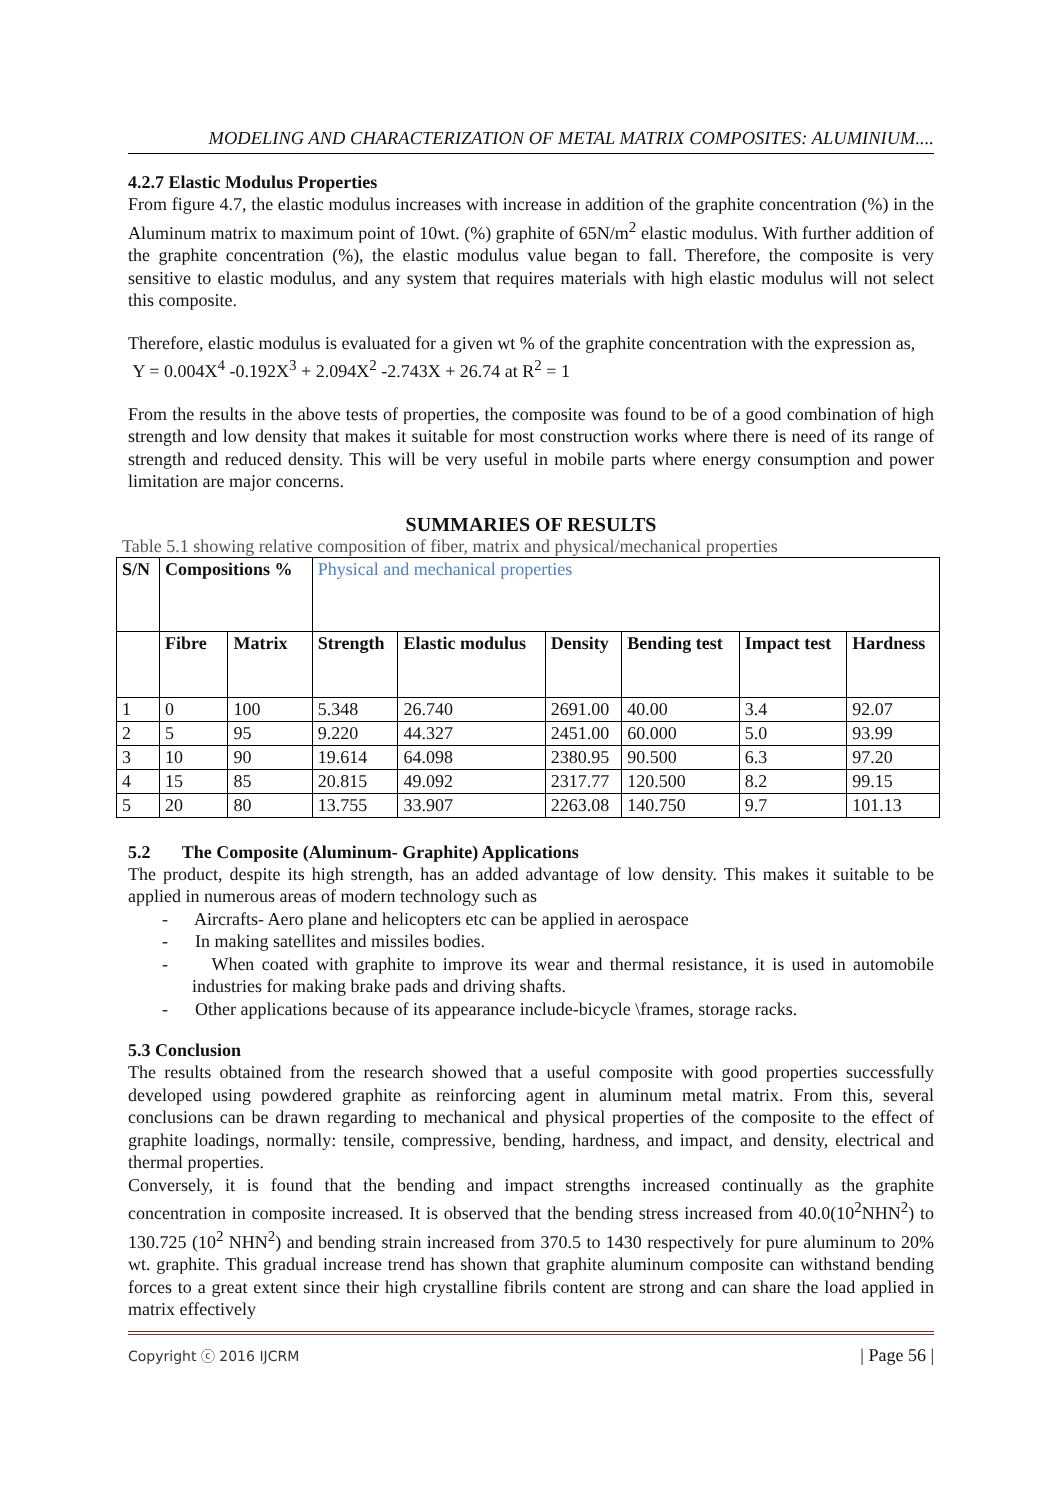MODELING AND CHARACTERIZATION OF METAL MATRIX COMPOSITES: ALUMINIUM....
4.2.7 Elastic Modulus Properties
From figure 4.7, the elastic modulus increases with increase in addition of the graphite concentration (%) in the Aluminum matrix to maximum point of 10wt. (%) graphite of 65N/m<sup>2</sup> elastic modulus. With further addition of the graphite concentration (%), the elastic modulus value began to fall. Therefore, the composite is very sensitive to elastic modulus, and any system that requires materials with high elastic modulus will not select this composite.
Therefore, elastic modulus is evaluated for a given wt % of the graphite concentration with the expression as,
Y = 0.004X<sup>4</sup> -0.192X<sup>3</sup> + 2.094X<sup>2</sup> -2.743X + 26.74 at R<sup>2</sup> = 1
From the results in the above tests of properties, the composite was found to be of a good combination of high strength and low density that makes it suitable for most construction works where there is need of its range of strength and reduced density. This will be very useful in mobile parts where energy consumption and power limitation are major concerns.
SUMMARIES OF RESULTS
Table 5.1 showing relative composition of fiber, matrix and physical/mechanical properties
| S/N | Compositions % | | Physical and mechanical properties | | | | | |
| --- | --- | --- | --- | --- | --- | --- | --- | --- |
| | Fibre | Matrix | Strength | Elastic modulus | Density | Bending test | Impact test | Hardness |
| 1 | 0 | 100 | 5.348 | 26.740 | 2691.00 | 40.00 | 3.4 | 92.07 |
| 2 | 5 | 95 | 9.220 | 44.327 | 2451.00 | 60.000 | 5.0 | 93.99 |
| 3 | 10 | 90 | 19.614 | 64.098 | 2380.95 | 90.500 | 6.3 | 97.20 |
| 4 | 15 | 85 | 20.815 | 49.092 | 2317.77 | 120.500 | 8.2 | 99.15 |
| 5 | 20 | 80 | 13.755 | 33.907 | 2263.08 | 140.750 | 9.7 | 101.13 |
5.2 The Composite (Aluminum- Graphite) Applications
The product, despite its high strength, has an added advantage of low density. This makes it suitable to be applied in numerous areas of modern technology such as
- Aircrafts- Aero plane and helicopters etc can be applied in aerospace
- In making satellites and missiles bodies.
- When coated with graphite to improve its wear and thermal resistance, it is used in automobile industries for making brake pads and driving shafts.
- Other applications because of its appearance include-bicycle \frames, storage racks.
5.3 Conclusion
The results obtained from the research showed that a useful composite with good properties successfully developed using powdered graphite as reinforcing agent in aluminum metal matrix. From this, several conclusions can be drawn regarding to mechanical and physical properties of the composite to the effect of graphite loadings, normally: tensile, compressive, bending, hardness, and impact, and density, electrical and thermal properties.
Conversely, it is found that the bending and impact strengths increased continually as the graphite concentration in composite increased. It is observed that the bending stress increased from 40.0(10<sup>2</sup>NHN<sup>2</sup>) to 130.725 (10<sup>2</sup> NHN<sup>2</sup>) and bending strain increased from 370.5 to 1430 respectively for pure aluminum to 20% wt. graphite. This gradual increase trend has shown that graphite aluminum composite can withstand bending forces to a great extent since their high crystalline fibrils content are strong and can share the load applied in matrix effectively
Copyright ⓒ 2016 IJCRM | Page 56 |